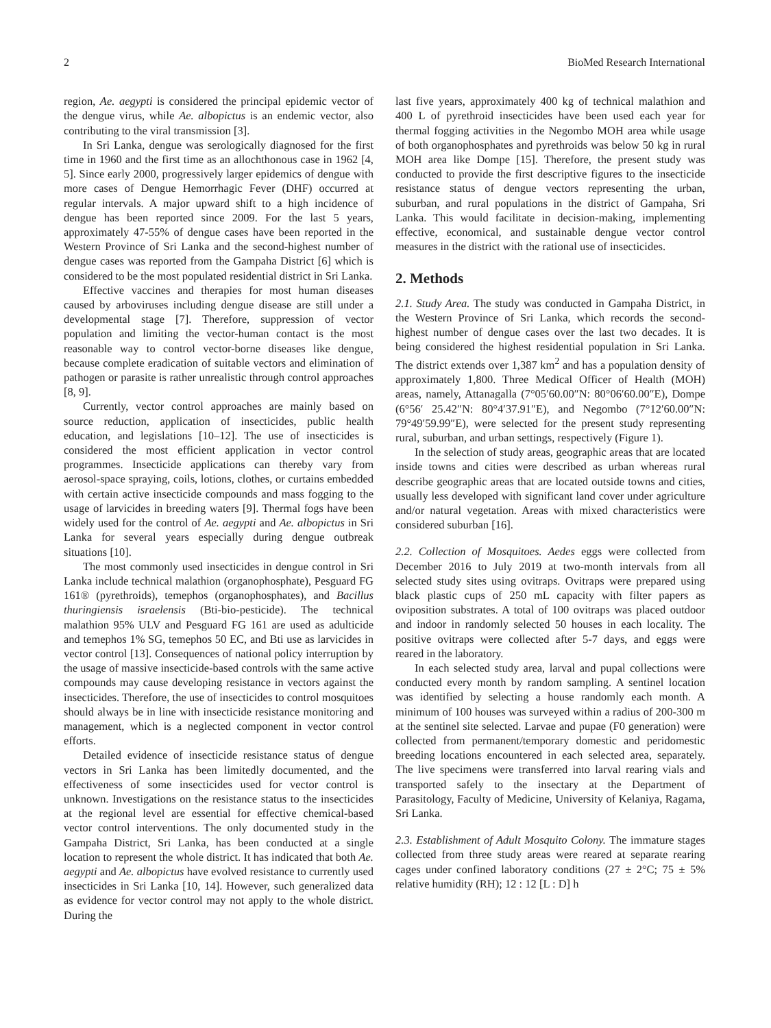2 BioMed Research International
region, Ae. aegypti is considered the principal epidemic vector of the dengue virus, while Ae. albopictus is an endemic vector, also contributing to the viral transmission [3].
In Sri Lanka, dengue was serologically diagnosed for the first time in 1960 and the first time as an allochthonous case in 1962 [4, 5]. Since early 2000, progressively larger epidemics of dengue with more cases of Dengue Hemorrhagic Fever (DHF) occurred at regular intervals. A major upward shift to a high incidence of dengue has been reported since 2009. For the last 5 years, approximately 47-55% of dengue cases have been reported in the Western Province of Sri Lanka and the second-highest number of dengue cases was reported from the Gampaha District [6] which is considered to be the most populated residential district in Sri Lanka.
Effective vaccines and therapies for most human diseases caused by arboviruses including dengue disease are still under a developmental stage [7]. Therefore, suppression of vector population and limiting the vector-human contact is the most reasonable way to control vector-borne diseases like dengue, because complete eradication of suitable vectors and elimination of pathogen or parasite is rather unrealistic through control approaches [8, 9].
Currently, vector control approaches are mainly based on source reduction, application of insecticides, public health education, and legislations [10–12]. The use of insecticides is considered the most efficient application in vector control programmes. Insecticide applications can thereby vary from aerosol-space spraying, coils, lotions, clothes, or curtains embedded with certain active insecticide compounds and mass fogging to the usage of larvicides in breeding waters [9]. Thermal fogs have been widely used for the control of Ae. aegypti and Ae. albopictus in Sri Lanka for several years especially during dengue outbreak situations [10].
The most commonly used insecticides in dengue control in Sri Lanka include technical malathion (organophosphate), Pesguard FG 161® (pyrethroids), temephos (organophosphates), and Bacillus thuringiensis israelensis (Bti-bio-pesticide). The technical malathion 95% ULV and Pesguard FG 161 are used as adulticide and temephos 1% SG, temephos 50 EC, and Bti use as larvicides in vector control [13]. Consequences of national policy interruption by the usage of massive insecticide-based controls with the same active compounds may cause developing resistance in vectors against the insecticides. Therefore, the use of insecticides to control mosquitoes should always be in line with insecticide resistance monitoring and management, which is a neglected component in vector control efforts.
Detailed evidence of insecticide resistance status of dengue vectors in Sri Lanka has been limitedly documented, and the effectiveness of some insecticides used for vector control is unknown. Investigations on the resistance status to the insecticides at the regional level are essential for effective chemical-based vector control interventions. The only documented study in the Gampaha District, Sri Lanka, has been conducted at a single location to represent the whole district. It has indicated that both Ae. aegypti and Ae. albopictus have evolved resistance to currently used insecticides in Sri Lanka [10, 14]. However, such generalized data as evidence for vector control may not apply to the whole district. During the
last five years, approximately 400 kg of technical malathion and 400 L of pyrethroid insecticides have been used each year for thermal fogging activities in the Negombo MOH area while usage of both organophosphates and pyrethroids was below 50 kg in rural MOH area like Dompe [15]. Therefore, the present study was conducted to provide the first descriptive figures to the insecticide resistance status of dengue vectors representing the urban, suburban, and rural populations in the district of Gampaha, Sri Lanka. This would facilitate in decision-making, implementing effective, economical, and sustainable dengue vector control measures in the district with the rational use of insecticides.
2. Methods
2.1. Study Area. The study was conducted in Gampaha District, in the Western Province of Sri Lanka, which records the second-highest number of dengue cases over the last two decades. It is being considered the highest residential population in Sri Lanka. The district extends over 1,387 km<sup>2</sup> and has a population density of approximately 1,800. Three Medical Officer of Health (MOH) areas, namely, Attanagalla (7°05′60.00″N: 80°06′60.00″E), Dompe (6°56′ 25.42″N: 80°4′37.91″E), and Negombo (7°12′60.00″N: 79°49′59.99″E), were selected for the present study representing rural, suburban, and urban settings, respectively (Figure 1).
In the selection of study areas, geographic areas that are located inside towns and cities were described as urban whereas rural describe geographic areas that are located outside towns and cities, usually less developed with significant land cover under agriculture and/or natural vegetation. Areas with mixed characteristics were considered suburban [16].
2.2. Collection of Mosquitoes. Aedes eggs were collected from December 2016 to July 2019 at two-month intervals from all selected study sites using ovitraps. Ovitraps were prepared using black plastic cups of 250 mL capacity with filter papers as oviposition substrates. A total of 100 ovitraps was placed outdoor and indoor in randomly selected 50 houses in each locality. The positive ovitraps were collected after 5-7 days, and eggs were reared in the laboratory.
In each selected study area, larval and pupal collections were conducted every month by random sampling. A sentinel location was identified by selecting a house randomly each month. A minimum of 100 houses was surveyed within a radius of 200-300 m at the sentinel site selected. Larvae and pupae (F0 generation) were collected from permanent/temporary domestic and peridomestic breeding locations encountered in each selected area, separately. The live specimens were transferred into larval rearing vials and transported safely to the insectary at the Department of Parasitology, Faculty of Medicine, University of Kelaniya, Ragama, Sri Lanka.
2.3. Establishment of Adult Mosquito Colony. The immature stages collected from three study areas were reared at separate rearing cages under confined laboratory conditions (27 ± 2°C; 75 ± 5% relative humidity (RH); 12 : 12 [L : D] h